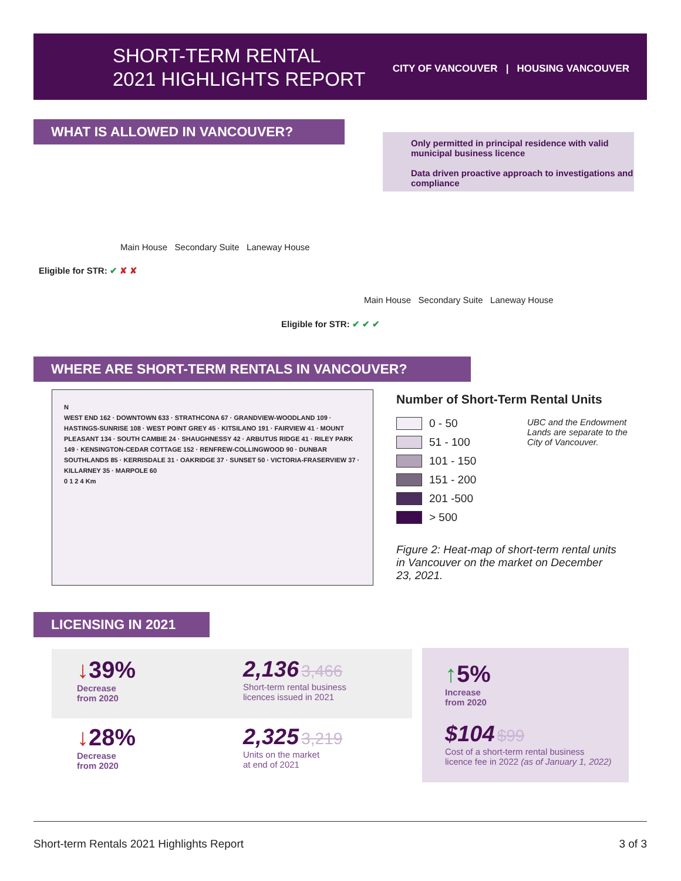SHORT-TERM RENTAL
2021 HIGHLIGHTS REPORT
CITY OF VANCOUVER | HOUSING VANCOUVER
WHAT IS ALLOWED IN VANCOUVER?
Only permitted in principal residence with valid municipal business licence
Data driven proactive approach to investigations and compliance
Main House Secondary Suite Laneway House
Eligible for STR: ✔ ✘ ✘
Main House Secondary Suite Laneway House
Eligible for STR: ✔ ✔ ✔
WHERE ARE SHORT-TERM RENTALS IN VANCOUVER?
N
WEST END 162 · DOWNTOWN 633 · STRATHCONA 67 · GRANDVIEW-WOODLAND 109 · HASTINGS-SUNRISE 108 · WEST POINT GREY 45 · KITSILANO 191 · FAIRVIEW 41 · MOUNT PLEASANT 134 · SOUTH CAMBIE 24 · SHAUGHNESSY 42 · ARBUTUS RIDGE 41 · RILEY PARK 149 · KENSINGTON-CEDAR COTTAGE 152 · RENFREW-COLLINGWOOD 90 · DUNBAR SOUTHLANDS 85 · KERRISDALE 31 · OAKRIDGE 37 · SUNSET 50 · VICTORIA-FRASERVIEW 37 · KILLARNEY 35 · MARPOLE 60
0 1 2 4 Km
Number of Short-Term Rental Units
0 - 50
51 - 100
101 - 150
151 - 200
201 -500
> 500
UBC and the Endowment Lands are separate to the City of Vancouver.
Figure 2: Heat-map of short-term rental units in Vancouver on the market on December 23, 2021.
LICENSING IN 2021
↓39%
Decrease
from 2020
2,136 3,466
Short-term rental business
licences issued in 2021
↓28%
Decrease
from 2020
2,325 3,219
Units on the market
at end of 2021
↑5%
Increase
from 2020
$104 $99
Cost of a short-term rental business
licence fee in 2022 (as of January 1, 2022)
Short-term Rentals 2021 Highlights Report
3 of 3